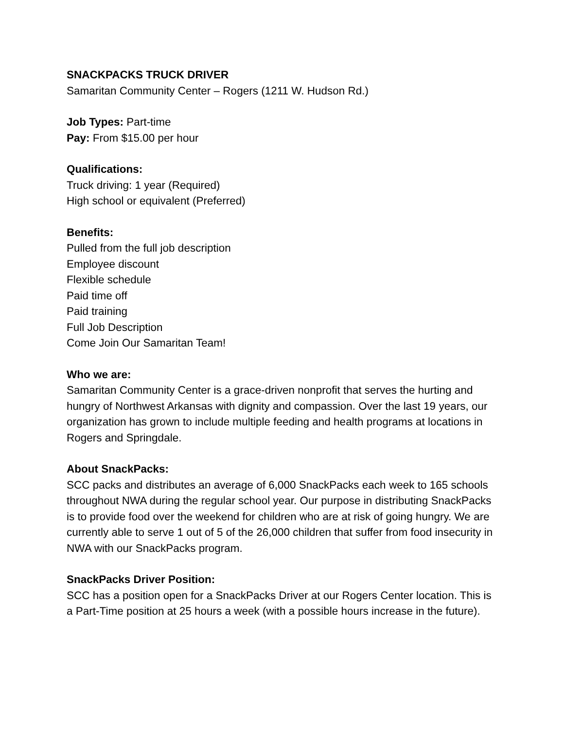SNACKPACKS TRUCK DRIVER
Samaritan Community Center – Rogers (1211 W. Hudson Rd.)
Job Types: Part-time
Pay: From $15.00 per hour
Qualifications:
Truck driving: 1 year (Required)
High school or equivalent (Preferred)
Benefits:
Pulled from the full job description
Employee discount
Flexible schedule
Paid time off
Paid training
Full Job Description
Come Join Our Samaritan Team!
Who we are:
Samaritan Community Center is a grace-driven nonprofit that serves the hurting and hungry of Northwest Arkansas with dignity and compassion. Over the last 19 years, our organization has grown to include multiple feeding and health programs at locations in Rogers and Springdale.
About SnackPacks:
SCC packs and distributes an average of 6,000 SnackPacks each week to 165 schools throughout NWA during the regular school year. Our purpose in distributing SnackPacks is to provide food over the weekend for children who are at risk of going hungry. We are currently able to serve 1 out of 5 of the 26,000 children that suffer from food insecurity in NWA with our SnackPacks program.
SnackPacks Driver Position:
SCC has a position open for a SnackPacks Driver at our Rogers Center location. This is a Part-Time position at 25 hours a week (with a possible hours increase in the future).